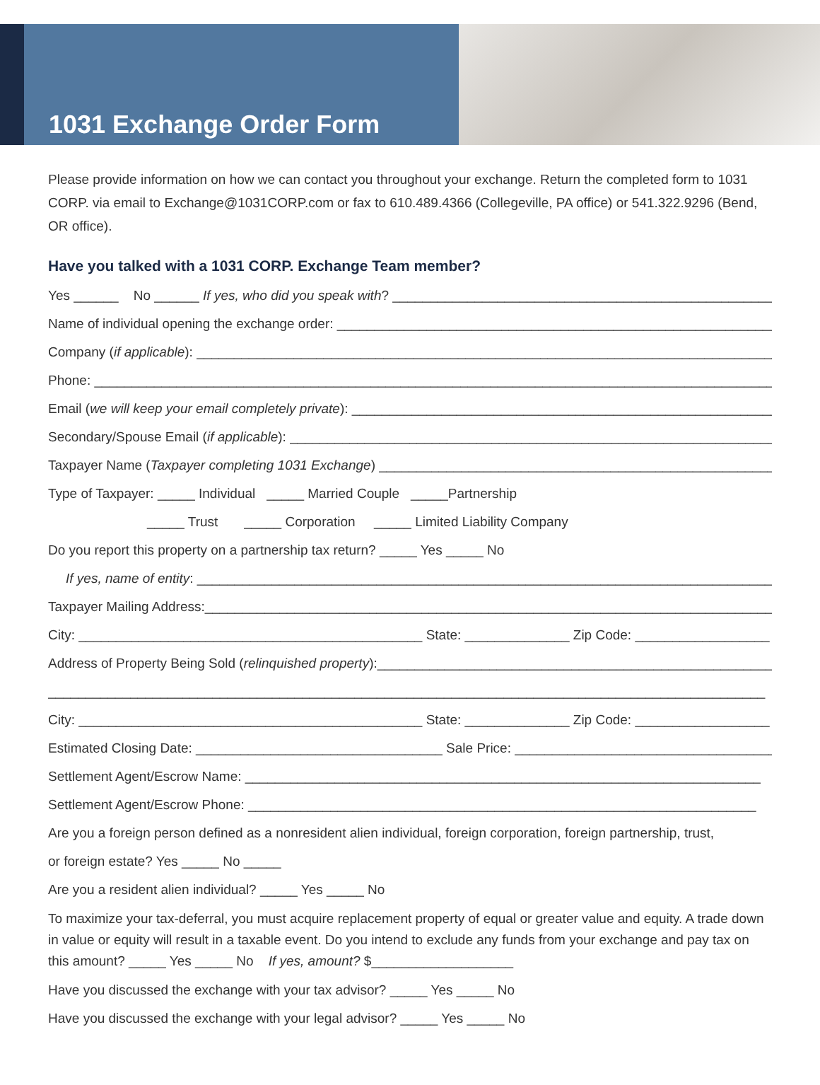1031 Exchange Order Form
Please provide information on how we can contact you throughout your exchange. Return the completed form to 1031 CORP. via email to Exchange@1031CORP.com or fax to 610.489.4366 (Collegeville, PA office) or 541.322.9296 (Bend, OR office).
Have you talked with a 1031 CORP. Exchange Team member?
Yes ______ No ______ If yes, who did you speak with? ____________________________________________________________
Name of individual opening the exchange order: ___________________________________________________________________
Company (if applicable): ______________________________________________________________________________________
Phone: _______________________________________________________________________________________________
Email (we will keep your email completely private): _________________________________________________________________
Secondary/Spouse Email (if applicable): ______________________________________________________________________
Taxpayer Name (Taxpayer completing 1031 Exchange) __________________________________________________________
Type of Taxpayer: _____ Individual _____ Married Couple _____Partnership
_____ Trust _____ Corporation _____ Limited Liability Company
Do you report this property on a partnership tax return? _____ Yes _____ No
If yes, name of entity: _________________________________________________________________________________
Taxpayer Mailing Address:_____________________________________________________________________________
City: ______________________________________________ State: ______________ Zip Code: __________________
Address of Property Being Sold (relinquished property):_____________________________________________________________
________________________________________________________________________________________________
City: ______________________________________________ State: ______________ Zip Code: __________________
Estimated Closing Date: _________________________________ Sale Price: _______________________________________
Settlement Agent/Escrow Name: _____________________________________________________________________
Settlement Agent/Escrow Phone: ____________________________________________________________________
Are you a foreign person defined as a nonresident alien individual, foreign corporation, foreign partnership, trust,
or foreign estate? Yes _____ No _____
Are you a resident alien individual? _____ Yes _____ No
To maximize your tax-deferral, you must acquire replacement property of equal or greater value and equity. A trade down in value or equity will result in a taxable event. Do you intend to exclude any funds from your exchange and pay tax on this amount? _____ Yes _____ No If yes, amount? $___________________
Have you discussed the exchange with your tax advisor? _____ Yes _____ No
Have you discussed the exchange with your legal advisor? _____ Yes _____ No